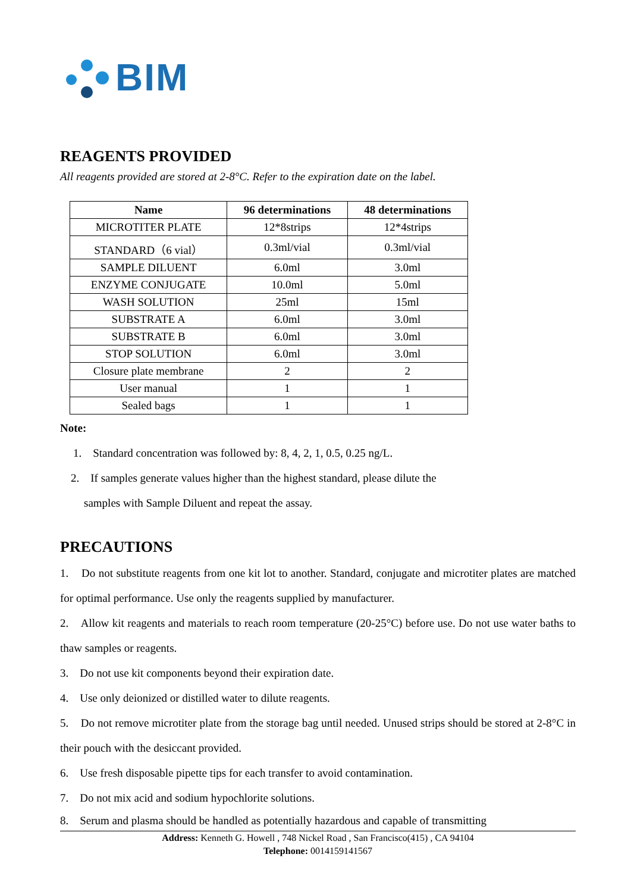BIM
REAGENTS PROVIDED
All reagents provided are stored at 2-8°C. Refer to the expiration date on the label.
| Name | 96 determinations | 48 determinations |
| --- | --- | --- |
| MICROTITER PLATE | 12*8strips | 12*4strips |
| STANDARD（6 vial） | 0.3ml/vial | 0.3ml/vial |
| SAMPLE DILUENT | 6.0ml | 3.0ml |
| ENZYME CONJUGATE | 10.0ml | 5.0ml |
| WASH SOLUTION | 25ml | 15ml |
| SUBSTRATE A | 6.0ml | 3.0ml |
| SUBSTRATE B | 6.0ml | 3.0ml |
| STOP SOLUTION | 6.0ml | 3.0ml |
| Closure plate membrane | 2 | 2 |
| User manual | 1 | 1 |
| Sealed bags | 1 | 1 |
Note:
1. Standard concentration was followed by: 8, 4, 2, 1, 0.5, 0.25 ng/L.
2. If samples generate values higher than the highest standard, please dilute the
samples with Sample Diluent and repeat the assay.
PRECAUTIONS
1. Do not substitute reagents from one kit lot to another. Standard, conjugate and microtiter plates are matched for optimal performance. Use only the reagents supplied by manufacturer.
2. Allow kit reagents and materials to reach room temperature (20-25°C) before use. Do not use water baths to thaw samples or reagents.
3. Do not use kit components beyond their expiration date.
4. Use only deionized or distilled water to dilute reagents.
5. Do not remove microtiter plate from the storage bag until needed. Unused strips should be stored at 2-8°C in their pouch with the desiccant provided.
6. Use fresh disposable pipette tips for each transfer to avoid contamination.
7. Do not mix acid and sodium hypochlorite solutions.
8. Serum and plasma should be handled as potentially hazardous and capable of transmitting
Address: Kenneth G. Howell , 748 Nickel Road , San Francisco(415) , CA 94104
Telephone: 0014159141567